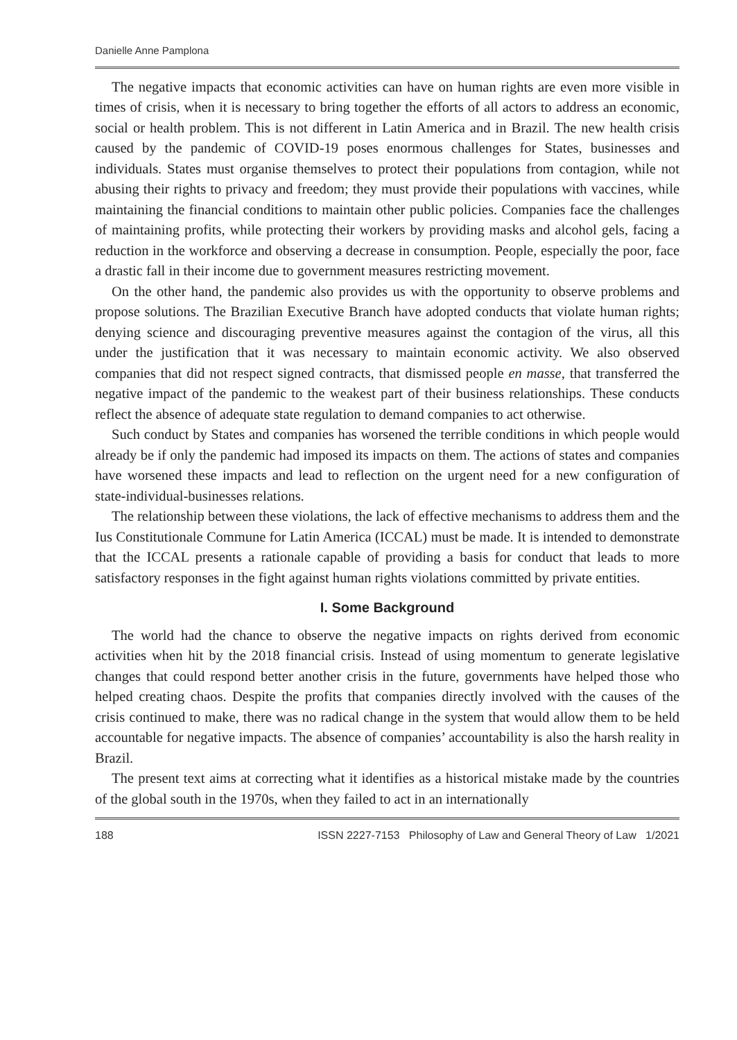Danielle Anne Pamplona
The negative impacts that economic activities can have on human rights are even more visible in times of crisis, when it is necessary to bring together the efforts of all actors to address an economic, social or health problem. This is not different in Latin America and in Brazil. The new health crisis caused by the pandemic of COVID-19 poses enormous challenges for States, businesses and individuals. States must organise themselves to protect their populations from contagion, while not abusing their rights to privacy and freedom; they must provide their populations with vaccines, while maintaining the financial conditions to maintain other public policies. Companies face the challenges of maintaining profits, while protecting their workers by providing masks and alcohol gels, facing a reduction in the workforce and observing a decrease in consumption. People, especially the poor, face a drastic fall in their income due to government measures restricting movement.
On the other hand, the pandemic also provides us with the opportunity to observe problems and propose solutions. The Brazilian Executive Branch have adopted conducts that violate human rights; denying science and discouraging preventive measures against the contagion of the virus, all this under the justification that it was necessary to maintain economic activity. We also observed companies that did not respect signed contracts, that dismissed people en masse, that transferred the negative impact of the pandemic to the weakest part of their business relationships. These conducts reflect the absence of adequate state regulation to demand companies to act otherwise.
Such conduct by States and companies has worsened the terrible conditions in which people would already be if only the pandemic had imposed its impacts on them. The actions of states and companies have worsened these impacts and lead to reflection on the urgent need for a new configuration of state-individual-businesses relations.
The relationship between these violations, the lack of effective mechanisms to address them and the Ius Constitutionale Commune for Latin America (ICCAL) must be made. It is intended to demonstrate that the ICCAL presents a rationale capable of providing a basis for conduct that leads to more satisfactory responses in the fight against human rights violations committed by private entities.
I. Some Background
The world had the chance to observe the negative impacts on rights derived from economic activities when hit by the 2018 financial crisis. Instead of using momentum to generate legislative changes that could respond better another crisis in the future, governments have helped those who helped creating chaos. Despite the profits that companies directly involved with the causes of the crisis continued to make, there was no radical change in the system that would allow them to be held accountable for negative impacts. The absence of companies’ accountability is also the harsh reality in Brazil.
The present text aims at correcting what it identifies as a historical mistake made by the countries of the global south in the 1970s, when they failed to act in an internationally
188 ISSN 2227-7153 Philosophy of Law and General Theory of Law 1/2021